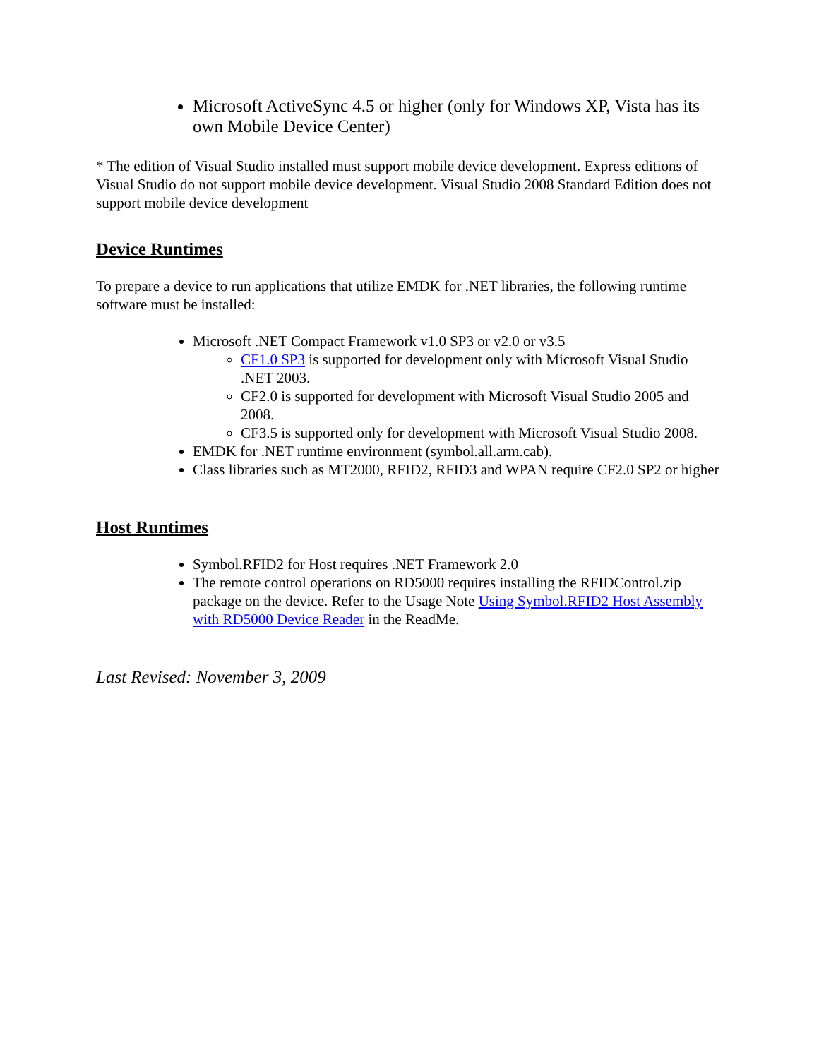Microsoft ActiveSync 4.5 or higher (only for Windows XP, Vista has its own Mobile Device Center)
* The edition of Visual Studio installed must support mobile device development. Express editions of Visual Studio do not support mobile device development. Visual Studio 2008 Standard Edition does not support mobile device development
Device Runtimes
To prepare a device to run applications that utilize EMDK for .NET libraries, the following runtime software must be installed:
Microsoft .NET Compact Framework v1.0 SP3 or v2.0 or v3.5
CF1.0 SP3 is supported for development only with Microsoft Visual Studio .NET 2003.
CF2.0 is supported for development with Microsoft Visual Studio 2005 and 2008.
CF3.5 is supported only for development with Microsoft Visual Studio 2008.
EMDK for .NET runtime environment (symbol.all.arm.cab).
Class libraries such as MT2000, RFID2, RFID3 and WPAN require CF2.0 SP2 or higher
Host Runtimes
Symbol.RFID2 for Host requires .NET Framework 2.0
The remote control operations on RD5000 requires installing the RFIDControl.zip package on the device. Refer to the Usage Note Using Symbol.RFID2 Host Assembly with RD5000 Device Reader in the ReadMe.
Last Revised: November 3, 2009